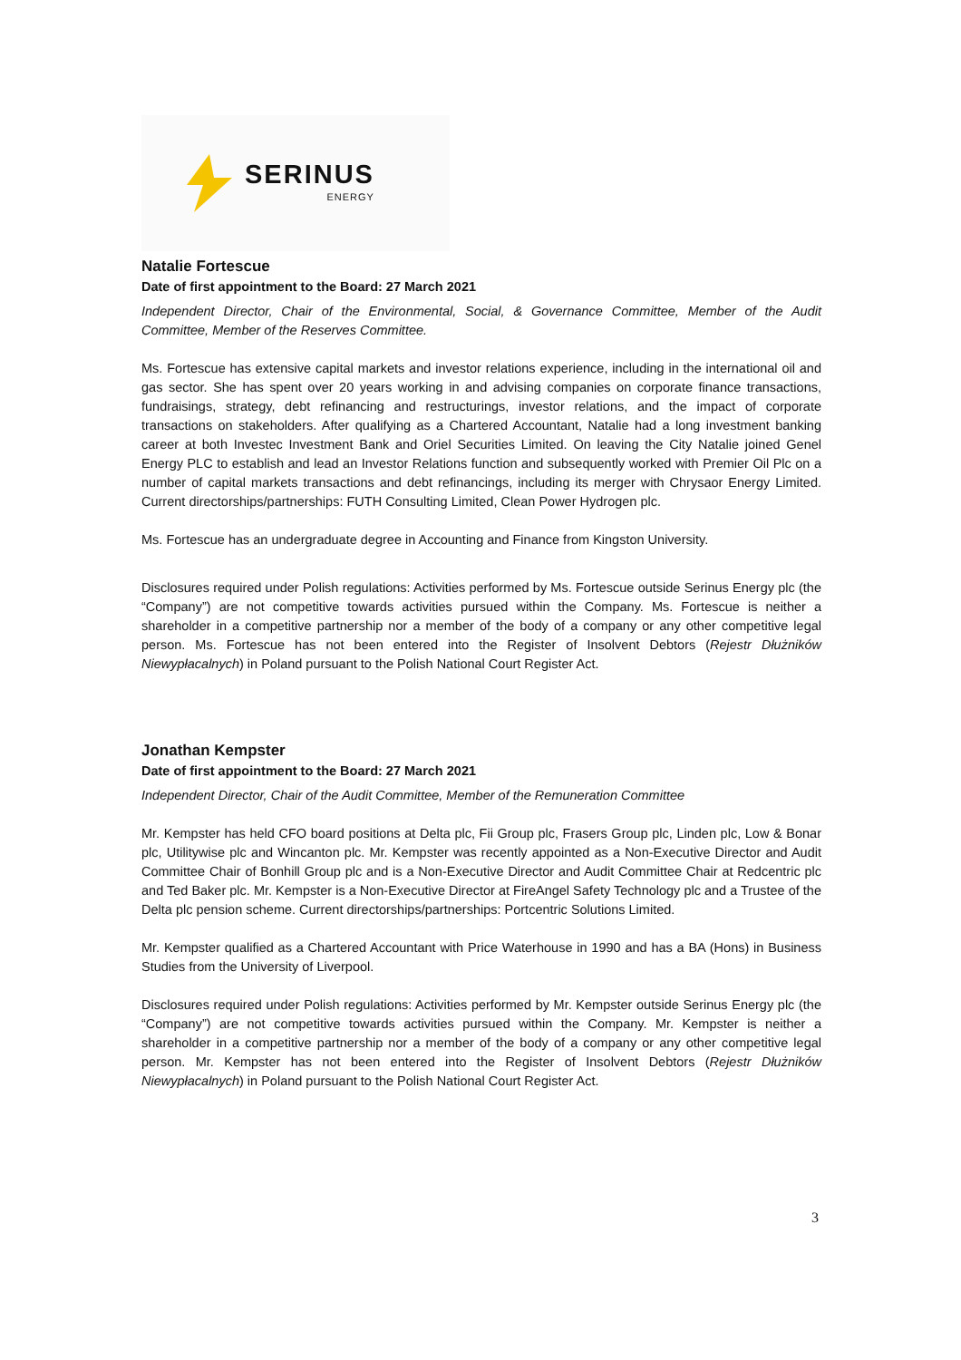SERINUS
ENERGY
Natalie Fortescue
Date of first appointment to the Board: 27 March 2021
Independent Director, Chair of the Environmental, Social, & Governance Committee, Member of the Audit Committee, Member of the Reserves Committee.
Ms. Fortescue has extensive capital markets and investor relations experience, including in the international oil and gas sector. She has spent over 20 years working in and advising companies on corporate finance transactions, fundraisings, strategy, debt refinancing and restructurings, investor relations, and the impact of corporate transactions on stakeholders. After qualifying as a Chartered Accountant, Natalie had a long investment banking career at both Investec Investment Bank and Oriel Securities Limited. On leaving the City Natalie joined Genel Energy PLC to establish and lead an Investor Relations function and subsequently worked with Premier Oil Plc on a number of capital markets transactions and debt refinancings, including its merger with Chrysaor Energy Limited. Current directorships/partnerships: FUTH Consulting Limited, Clean Power Hydrogen plc.
Ms. Fortescue has an undergraduate degree in Accounting and Finance from Kingston University.
Disclosures required under Polish regulations: Activities performed by Ms. Fortescue outside Serinus Energy plc (the “Company”) are not competitive towards activities pursued within the Company. Ms. Fortescue is neither a shareholder in a competitive partnership nor a member of the body of a company or any other competitive legal person. Ms. Fortescue has not been entered into the Register of Insolvent Debtors (Rejestr Dłużników Niewypłacalnych) in Poland pursuant to the Polish National Court Register Act.
Jonathan Kempster
Date of first appointment to the Board: 27 March 2021
Independent Director, Chair of the Audit Committee, Member of the Remuneration Committee
Mr. Kempster has held CFO board positions at Delta plc, Fii Group plc, Frasers Group plc, Linden plc, Low & Bonar plc, Utilitywise plc and Wincanton plc. Mr. Kempster was recently appointed as a Non-Executive Director and Audit Committee Chair of Bonhill Group plc and is a Non-Executive Director and Audit Committee Chair at Redcentric plc and Ted Baker plc. Mr. Kempster is a Non-Executive Director at FireAngel Safety Technology plc and a Trustee of the Delta plc pension scheme. Current directorships/partnerships: Portcentric Solutions Limited.
Mr. Kempster qualified as a Chartered Accountant with Price Waterhouse in 1990 and has a BA (Hons) in Business Studies from the University of Liverpool.
Disclosures required under Polish regulations: Activities performed by Mr. Kempster outside Serinus Energy plc (the “Company”) are not competitive towards activities pursued within the Company. Mr. Kempster is neither a shareholder in a competitive partnership nor a member of the body of a company or any other competitive legal person. Mr. Kempster has not been entered into the Register of Insolvent Debtors (Rejestr Dłużników Niewypłacalnych) in Poland pursuant to the Polish National Court Register Act.
3